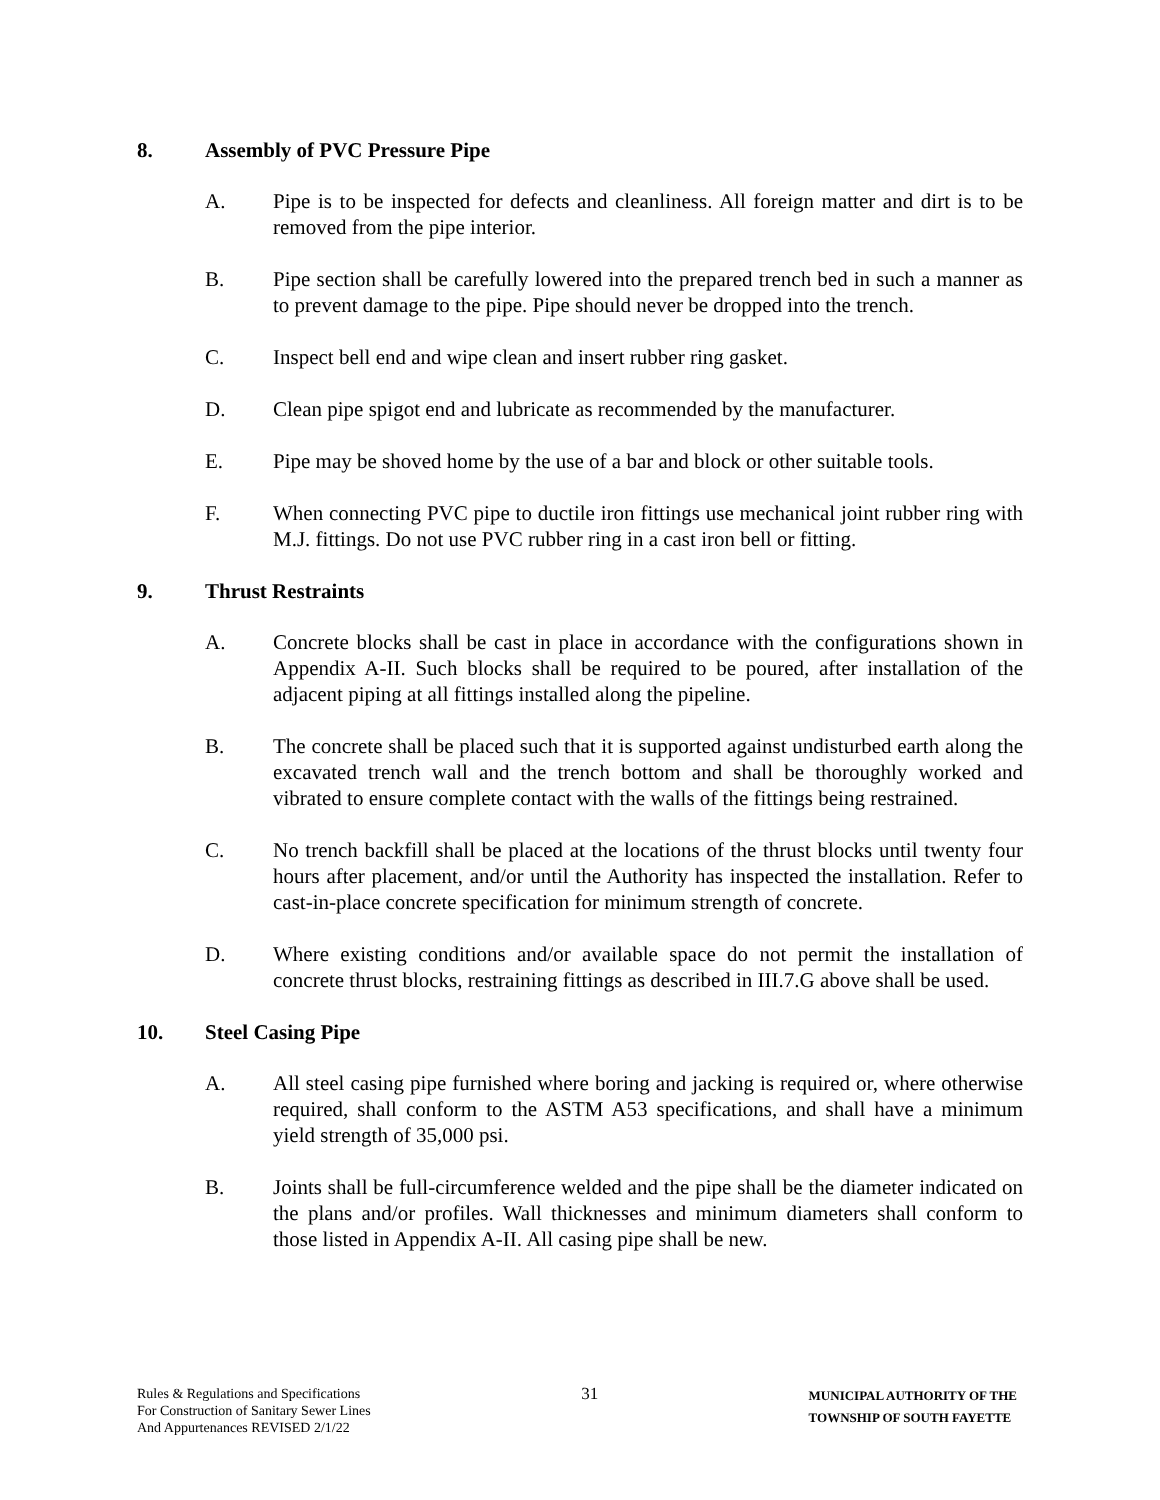8. Assembly of PVC Pressure Pipe
A. Pipe is to be inspected for defects and cleanliness. All foreign matter and dirt is to be removed from the pipe interior.
B. Pipe section shall be carefully lowered into the prepared trench bed in such a manner as to prevent damage to the pipe. Pipe should never be dropped into the trench.
C. Inspect bell end and wipe clean and insert rubber ring gasket.
D. Clean pipe spigot end and lubricate as recommended by the manufacturer.
E. Pipe may be shoved home by the use of a bar and block or other suitable tools.
F. When connecting PVC pipe to ductile iron fittings use mechanical joint rubber ring with M.J. fittings. Do not use PVC rubber ring in a cast iron bell or fitting.
9. Thrust Restraints
A. Concrete blocks shall be cast in place in accordance with the configurations shown in Appendix A-II. Such blocks shall be required to be poured, after installation of the adjacent piping at all fittings installed along the pipeline.
B. The concrete shall be placed such that it is supported against undisturbed earth along the excavated trench wall and the trench bottom and shall be thoroughly worked and vibrated to ensure complete contact with the walls of the fittings being restrained.
C. No trench backfill shall be placed at the locations of the thrust blocks until twenty four hours after placement, and/or until the Authority has inspected the installation. Refer to cast-in-place concrete specification for minimum strength of concrete.
D. Where existing conditions and/or available space do not permit the installation of concrete thrust blocks, restraining fittings as described in III.7.G above shall be used.
10. Steel Casing Pipe
A. All steel casing pipe furnished where boring and jacking is required or, where otherwise required, shall conform to the ASTM A53 specifications, and shall have a minimum yield strength of 35,000 psi.
B. Joints shall be full-circumference welded and the pipe shall be the diameter indicated on the plans and/or profiles. Wall thicknesses and minimum diameters shall conform to those listed in Appendix A-II. All casing pipe shall be new.
Rules & Regulations and Specifications
For Construction of Sanitary Sewer Lines
And Appurtenances REVISED 2/1/22
31
MUNICIPAL AUTHORITY OF THE
TOWNSHIP OF SOUTH FAYETTE